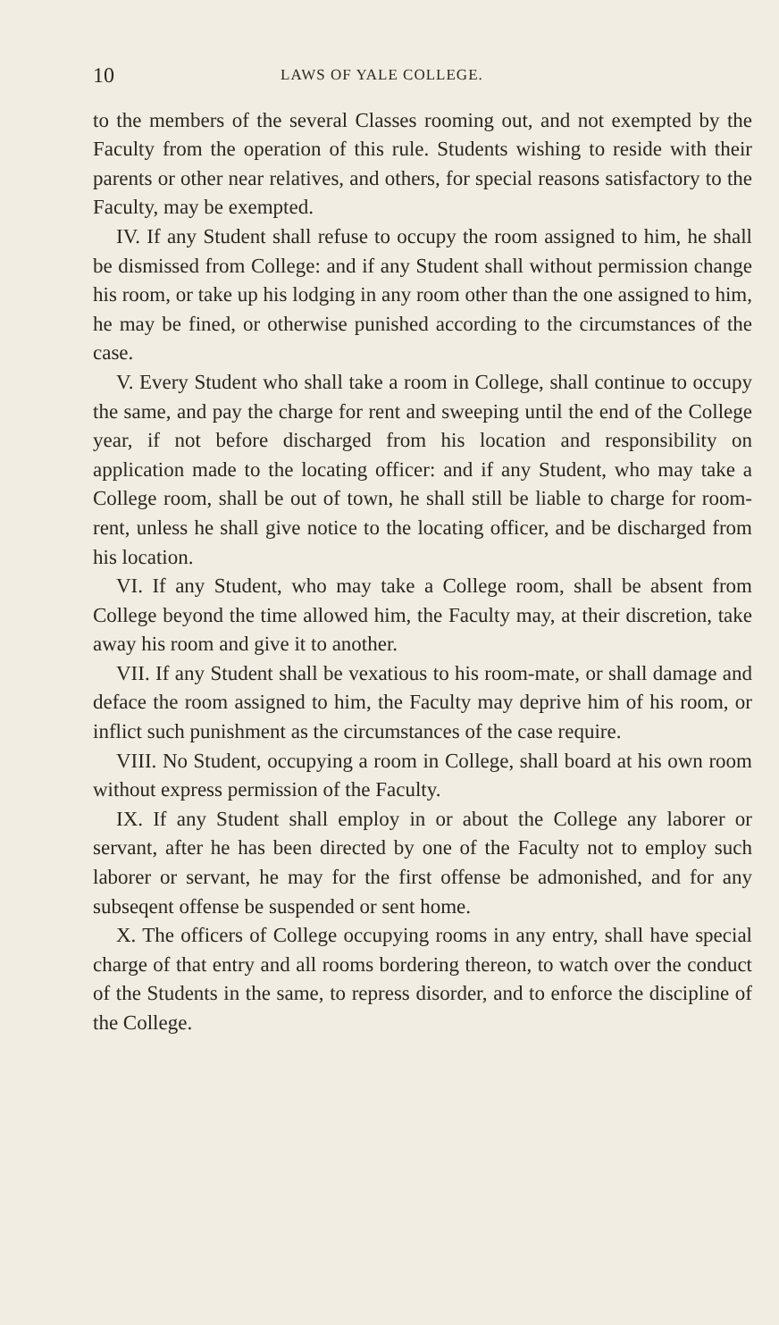10 LAWS OF YALE COLLEGE.
to the members of the several Classes rooming out, and not exempted by the Faculty from the operation of this rule. Students wishing to reside with their parents or other near relatives, and others, for special reasons satisfactory to the Faculty, may be exempted.
IV. If any Student shall refuse to occupy the room assigned to him, he shall be dismissed from College: and if any Student shall without permission change his room, or take up his lodging in any room other than the one assigned to him, he may be fined, or otherwise punished according to the circumstances of the case.
V. Every Student who shall take a room in College, shall continue to occupy the same, and pay the charge for rent and sweeping until the end of the College year, if not before discharged from his location and responsibility on application made to the locating officer: and if any Student, who may take a College room, shall be out of town, he shall still be liable to charge for room-rent, unless he shall give notice to the locating officer, and be discharged from his location.
VI. If any Student, who may take a College room, shall be absent from College beyond the time allowed him, the Faculty may, at their discretion, take away his room and give it to another.
VII. If any Student shall be vexatious to his room-mate, or shall damage and deface the room assigned to him, the Faculty may deprive him of his room, or inflict such punishment as the circumstances of the case require.
VIII. No Student, occupying a room in College, shall board at his own room without express permission of the Faculty.
IX. If any Student shall employ in or about the College any laborer or servant, after he has been directed by one of the Faculty not to employ such laborer or servant, he may for the first offense be admonished, and for any subseqent offense be suspended or sent home.
X. The officers of College occupying rooms in any entry, shall have special charge of that entry and all rooms bordering thereon, to watch over the conduct of the Students in the same, to repress disorder, and to enforce the discipline of the College.